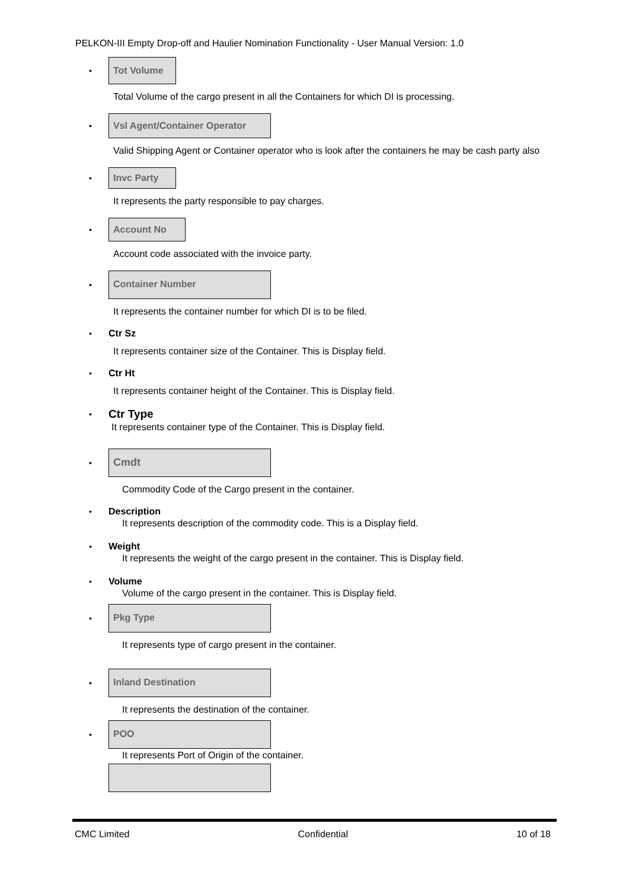PELKON-III Empty Drop-off and Haulier Nomination Functionality - User Manual Version: 1.0
• Tot Volume
Total Volume of the cargo present in all the Containers for which DI is processing.
• Vsl Agent/Container Operator
Valid Shipping Agent or Container operator who is look after the containers he may be cash party also
• Invc Party
It represents the party responsible to pay charges.
• Account No
Account code associated with the invoice party.
• Container Number
It represents the container number for which DI is to be filed.
• Ctr Sz
It represents container size of the Container. This is Display field.
• Ctr Ht
It represents container height of the Container. This is Display field.
• Ctr Type
It represents container type of the Container. This is Display field.
• Cmdt
Commodity Code of the Cargo present in the container.
• Description
It represents description of the commodity code. This is a Display field.
• Weight
It represents the weight of the cargo present in the container. This is Display field.
• Volume
Volume of the cargo present in the container. This is Display field.
• Pkg Type
It represents type of cargo present in the container.
• Inland Destination
It represents the destination of the container.
• POO
It represents Port of Origin of the container.
CMC Limited Confidential 10 of 18